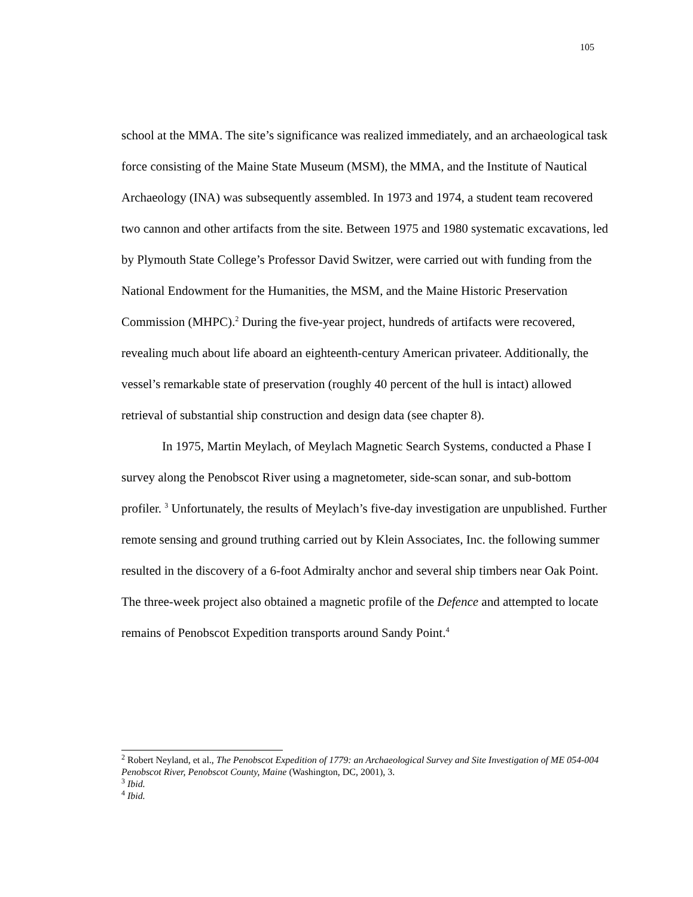105
school at the MMA. The site’s significance was realized immediately, and an archaeological task force consisting of the Maine State Museum (MSM), the MMA, and the Institute of Nautical Archaeology (INA) was subsequently assembled. In 1973 and 1974, a student team recovered two cannon and other artifacts from the site. Between 1975 and 1980 systematic excavations, led by Plymouth State College’s Professor David Switzer, were carried out with funding from the National Endowment for the Humanities, the MSM, and the Maine Historic Preservation Commission (MHPC).<sup>2</sup> During the five-year project, hundreds of artifacts were recovered, revealing much about life aboard an eighteenth-century American privateer. Additionally, the vessel’s remarkable state of preservation (roughly 40 percent of the hull is intact) allowed retrieval of substantial ship construction and design data (see chapter 8).
In 1975, Martin Meylach, of Meylach Magnetic Search Systems, conducted a Phase I survey along the Penobscot River using a magnetometer, side-scan sonar, and sub-bottom profiler. <sup>3</sup> Unfortunately, the results of Meylach’s five-day investigation are unpublished. Further remote sensing and ground truthing carried out by Klein Associates, Inc. the following summer resulted in the discovery of a 6-foot Admiralty anchor and several ship timbers near Oak Point. The three-week project also obtained a magnetic profile of the Defence and attempted to locate remains of Penobscot Expedition transports around Sandy Point.<sup>4</sup>
<sup>2</sup> Robert Neyland, et al., The Penobscot Expedition of 1779: an Archaeological Survey and Site Investigation of ME 054-004 Penobscot River, Penobscot County, Maine (Washington, DC, 2001), 3.
<sup>3</sup> Ibid.
<sup>4</sup> Ibid.